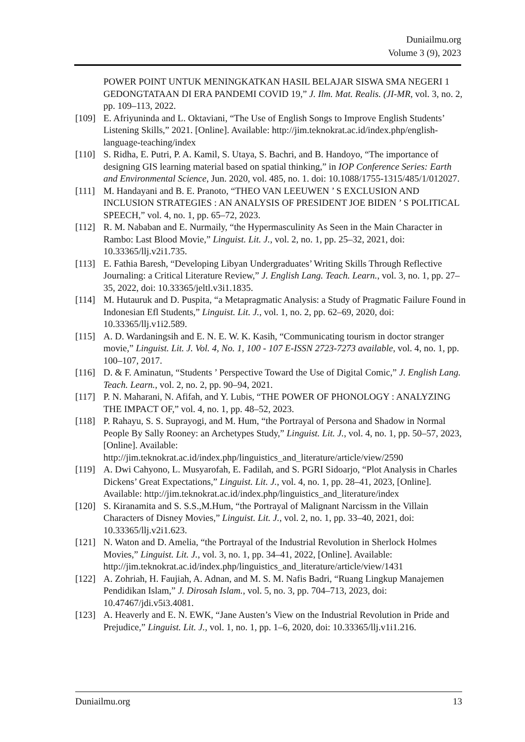Duniailmu.org
Volume 3 (9), 2023
POWER POINT UNTUK MENINGKATKAN HASIL BELAJAR SISWA SMA NEGERI 1 GEDONGTATAAN DI ERA PANDEMI COVID 19,” J. Ilm. Mat. Realis. (JI-MR, vol. 3, no. 2, pp. 109–113, 2022.
[109] E. Afriyuninda and L. Oktaviani, “The Use of English Songs to Improve English Students’ Listening Skills,” 2021. [Online]. Available: http://jim.teknokrat.ac.id/index.php/english-language-teaching/index
[110] S. Ridha, E. Putri, P. A. Kamil, S. Utaya, S. Bachri, and B. Handoyo, “The importance of designing GIS learning material based on spatial thinking,” in IOP Conference Series: Earth and Environmental Science, Jun. 2020, vol. 485, no. 1. doi: 10.1088/1755-1315/485/1/012027.
[111] M. Handayani and B. E. Pranoto, “THEO VAN LEEUWEN ’ S EXCLUSION AND INCLUSION STRATEGIES : AN ANALYSIS OF PRESIDENT JOE BIDEN ’ S POLITICAL SPEECH,” vol. 4, no. 1, pp. 65–72, 2023.
[112] R. M. Nababan and E. Nurmaily, “the Hypermasculinity As Seen in the Main Character in Rambo: Last Blood Movie,” Linguist. Lit. J., vol. 2, no. 1, pp. 25–32, 2021, doi: 10.33365/llj.v2i1.735.
[113] E. Fathia Baresh, “Developing Libyan Undergraduates’ Writing Skills Through Reflective Journaling: a Critical Literature Review,” J. English Lang. Teach. Learn., vol. 3, no. 1, pp. 27–35, 2022, doi: 10.33365/jeltl.v3i1.1835.
[114] M. Hutauruk and D. Puspita, “a Metapragmatic Analysis: a Study of Pragmatic Failure Found in Indonesian Efl Students,” Linguist. Lit. J., vol. 1, no. 2, pp. 62–69, 2020, doi: 10.33365/llj.v1i2.589.
[115] A. D. Wardaningsih and E. N. E. W. K. Kasih, “Communicating tourism in doctor stranger movie,” Linguist. Lit. J. Vol. 4, No. 1, 100 - 107 E-ISSN 2723-7273 available, vol. 4, no. 1, pp. 100–107, 2017.
[116] D. & F. Aminatun, “Students ’ Perspective Toward the Use of Digital Comic,” J. English Lang. Teach. Learn., vol. 2, no. 2, pp. 90–94, 2021.
[117] P. N. Maharani, N. Afifah, and Y. Lubis, “THE POWER OF PHONOLOGY : ANALYZING THE IMPACT OF,” vol. 4, no. 1, pp. 48–52, 2023.
[118] P. Rahayu, S. S. Suprayogi, and M. Hum, “the Portrayal of Persona and Shadow in Normal People By Sally Rooney: an Archetypes Study,” Linguist. Lit. J., vol. 4, no. 1, pp. 50–57, 2023, [Online]. Available: http://jim.teknokrat.ac.id/index.php/linguistics_and_literature/article/view/2590
[119] A. Dwi Cahyono, L. Musyarofah, E. Fadilah, and S. PGRI Sidoarjo, “Plot Analysis in Charles Dickens’ Great Expectations,” Linguist. Lit. J., vol. 4, no. 1, pp. 28–41, 2023, [Online]. Available: http://jim.teknokrat.ac.id/index.php/linguistics_and_literature/index
[120] S. Kiranamita and S. S.S.,M.Hum, “the Portrayal of Malignant Narcissm in the Villain Characters of Disney Movies,” Linguist. Lit. J., vol. 2, no. 1, pp. 33–40, 2021, doi: 10.33365/llj.v2i1.623.
[121] N. Waton and D. Amelia, “the Portrayal of the Industrial Revolution in Sherlock Holmes Movies,” Linguist. Lit. J., vol. 3, no. 1, pp. 34–41, 2022, [Online]. Available: http://jim.teknokrat.ac.id/index.php/linguistics_and_literature/article/view/1431
[122] A. Zohriah, H. Faujiah, A. Adnan, and M. S. M. Nafis Badri, “Ruang Lingkup Manajemen Pendidikan Islam,” J. Dirosah Islam., vol. 5, no. 3, pp. 704–713, 2023, doi: 10.47467/jdi.v5i3.4081.
[123] A. Heaverly and E. N. EWK, “Jane Austen’s View on the Industrial Revolution in Pride and Prejudice,” Linguist. Lit. J., vol. 1, no. 1, pp. 1–6, 2020, doi: 10.33365/llj.v1i1.216.
Duniailmu.org 13